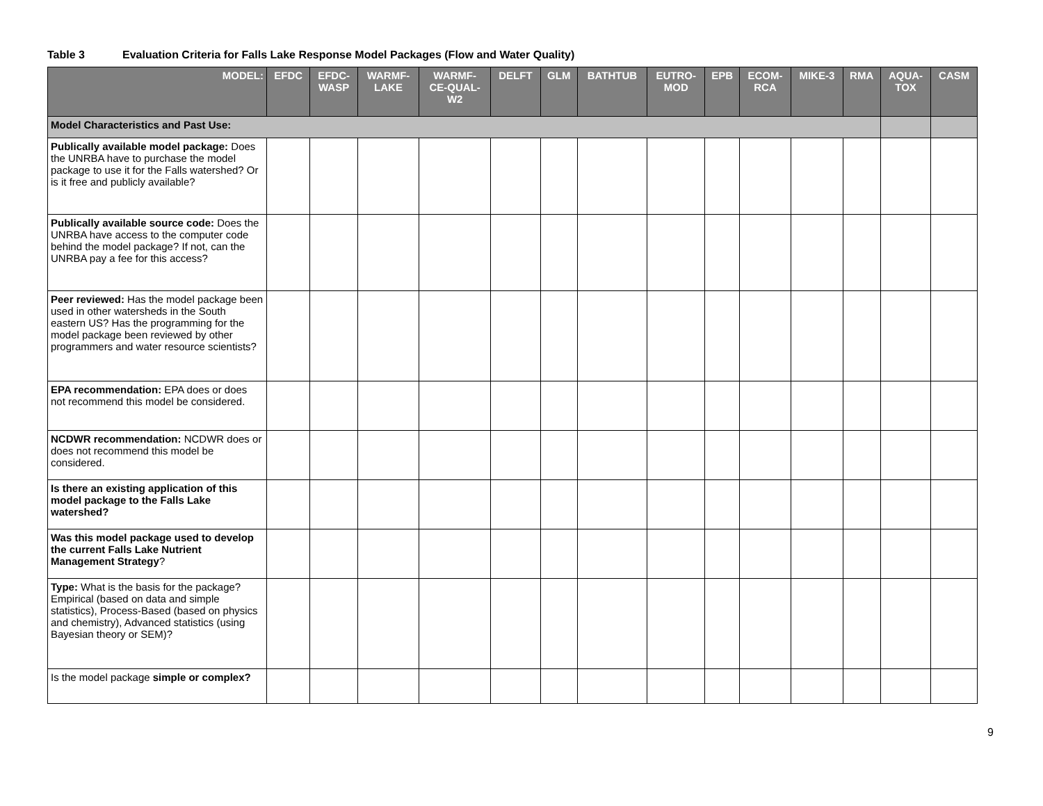Table 3 Evaluation Criteria for Falls Lake Response Model Packages (Flow and Water Quality)
| MODEL: | EFDC | EFDC- WASP | WARMF- LAKE | WARMF- CE-QUAL- W2 | DELFT | GLM | BATHTUB | EUTRO- MOD | EPB | ECOM- RCA | MIKE-3 | RMA | AQUA- TOX | CASM |
| --- | --- | --- | --- | --- | --- | --- | --- | --- | --- | --- | --- | --- | --- | --- |
| Model Characteristics and Past Use: | | | | | | | | | | | | | | |
| Publically available model package: Does the UNRBA have to purchase the model package to use it for the Falls watershed? Or is it free and publicly available? | | | | | | | | | | | | | | |
| Publically available source code: Does the UNRBA have access to the computer code behind the model package? If not, can the UNRBA pay a fee for this access? | | | | | | | | | | | | | | |
| Peer reviewed: Has the model package been used in other watersheds in the South eastern US? Has the programming for the model package been reviewed by other programmers and water resource scientists? | | | | | | | | | | | | | | |
| EPA recommendation: EPA does or does not recommend this model be considered. | | | | | | | | | | | | | | |
| NCDWR recommendation: NCDWR does or does not recommend this model be considered. | | | | | | | | | | | | | | |
| Is there an existing application of this model package to the Falls Lake watershed? | | | | | | | | | | | | | | |
| Was this model package used to develop the current Falls Lake Nutrient Management Strategy ? | | | | | | | | | | | | | | |
| Type: What is the basis for the package? Empirical (based on data and simple statistics), Process-Based (based on physics and chemistry), Advanced statistics (using Bayesian theory or SEM)? | | | | | | | | | | | | | | |
| Is the model package simple or complex? | | | | | | | | | | | | | | |
9